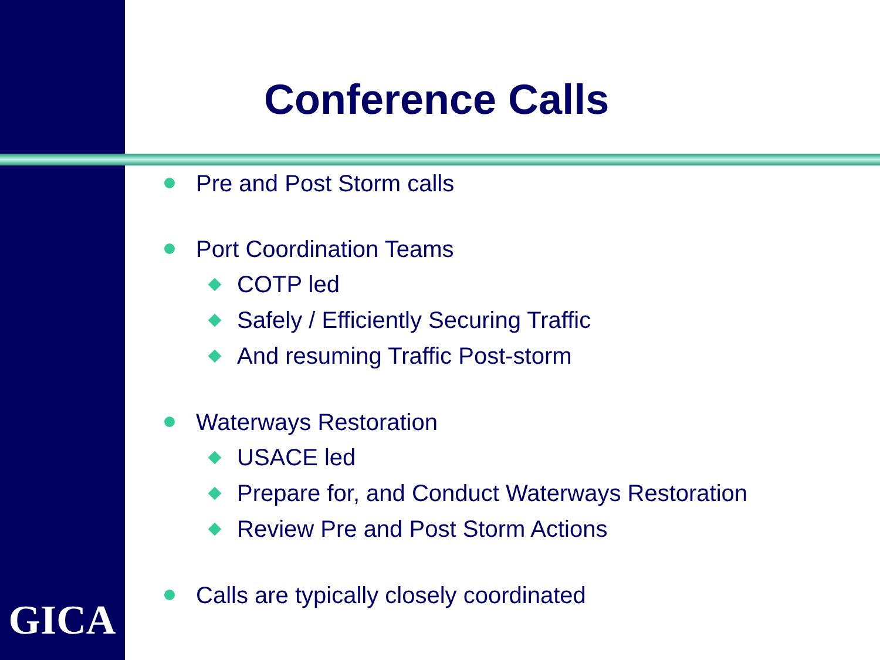Conference Calls
Pre and Post Storm calls
Port Coordination Teams
COTP led
Safely / Efficiently Securing Traffic
And resuming Traffic Post-storm
Waterways Restoration
USACE led
Prepare for, and Conduct Waterways Restoration
Review Pre and Post Storm Actions
Calls are typically closely coordinated
GICA